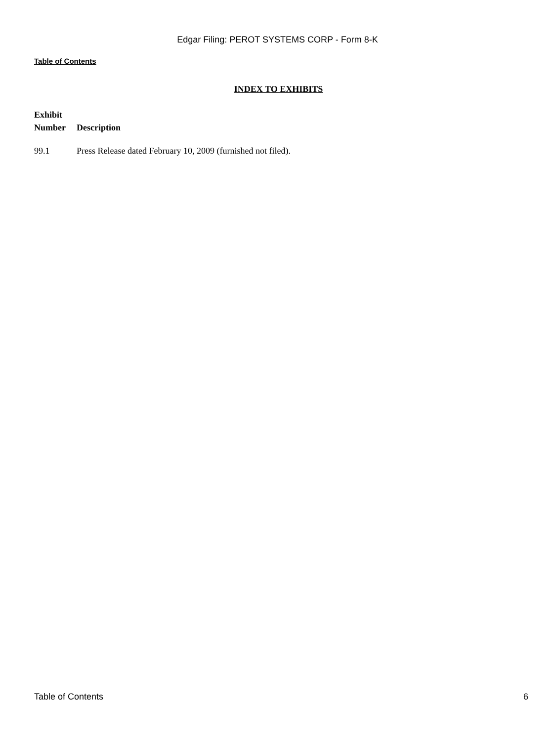Edgar Filing: PEROT SYSTEMS CORP - Form 8-K
Table of Contents
INDEX TO EXHIBITS
| Exhibit Number | Description |
| --- | --- |
| 99.1 | Press Release dated February 10, 2009 (furnished not filed). |
Table of Contents 6